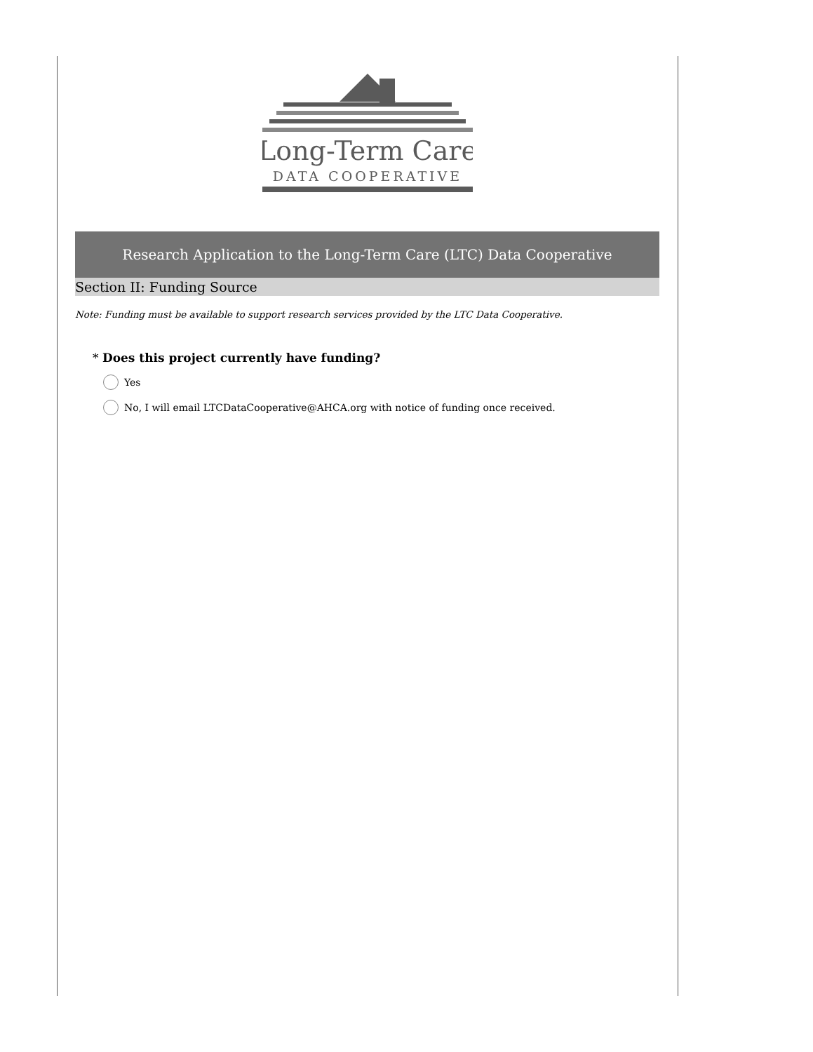Long-Term Care
DATA COOPERATIVE
Research Application to the Long-Term Care (LTC) Data Cooperative
Section II: Funding Source
Note: Funding must be available to support research services provided by the LTC Data Cooperative.
* Does this project currently have funding?
Yes
No, I will email LTCDataCooperative@AHCA.org with notice of funding once received.